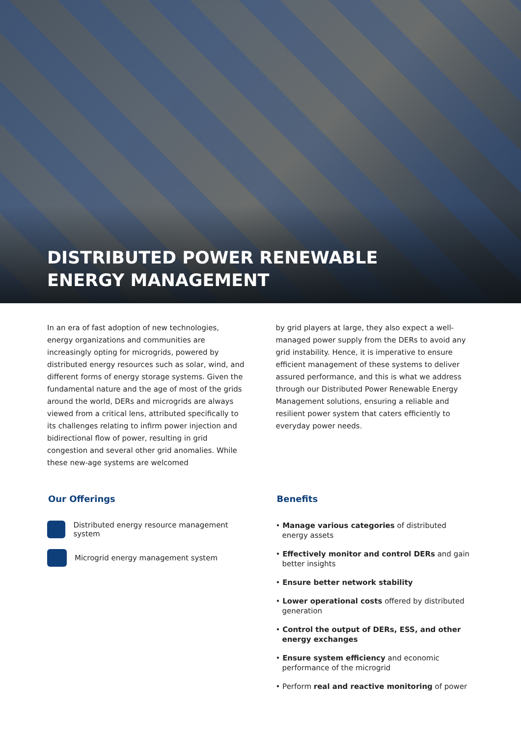DISTRIBUTED POWER RENEWABLE
ENERGY MANAGEMENT
In an era of fast adoption of new technologies, energy organizations and communities are increasingly opting for microgrids, powered by distributed energy resources such as solar, wind, and different forms of energy storage systems. Given the fundamental nature and the age of most of the grids around the world, DERs and microgrids are always viewed from a critical lens, attributed specifically to its challenges relating to infirm power injection and bidirectional flow of power, resulting in grid congestion and several other grid anomalies. While these new-age systems are welcomed
by grid players at large, they also expect a well-managed power supply from the DERs to avoid any grid instability. Hence, it is imperative to ensure efficient management of these systems to deliver assured performance, and this is what we address through our Distributed Power Renewable Energy Management solutions, ensuring a reliable and resilient power system that caters efficiently to everyday power needs.
Our Offerings
Distributed energy resource management system
Microgrid energy management system
Benefits
• Manage various categories of distributed energy assets
• Effectively monitor and control DERs and gain better insights
• Ensure better network stability
• Lower operational costs offered by distributed generation
• Control the output of DERs, ESS, and other energy exchanges
• Ensure system efficiency and economic performance of the microgrid
• Perform real and reactive monitoring of power